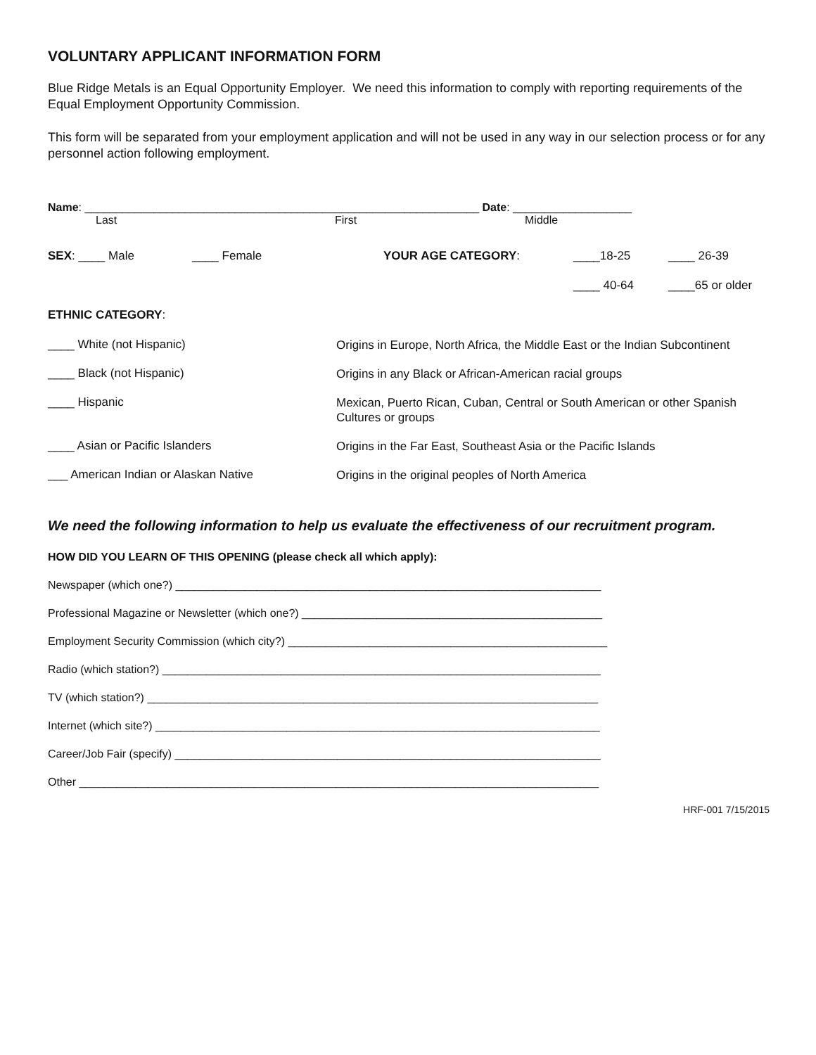VOLUNTARY APPLICANT INFORMATION FORM
Blue Ridge Metals is an Equal Opportunity Employer. We need this information to comply with reporting requirements of the Equal Employment Opportunity Commission.
This form will be separated from your employment application and will not be used in any way in our selection process or for any personnel action following employment.
Name: _______________________________________________________________ Date: ___________________
Last First Middle
SEX: ____ Male ____ Female YOUR AGE CATEGORY: ____18-25 ____ 26-39
____ 40-64 ____65 or older
ETHNIC CATEGORY:
____ White (not Hispanic)
Origins in Europe, North Africa, the Middle East or the Indian Subcontinent
____ Black (not Hispanic)
Origins in any Black or African-American racial groups
____ Hispanic
Mexican, Puerto Rican, Cuban, Central or South American or other Spanish Cultures or groups
____ Asian or Pacific Islanders
Origins in the Far East, Southeast Asia or the Pacific Islands
___ American Indian or Alaskan Native
Origins in the original peoples of North America
We need the following information to help us evaluate the effectiveness of our recruitment program.
HOW DID YOU LEARN OF THIS OPENING (please check all which apply):
Newspaper (which one?) ____________________________________________________________________
Professional Magazine or Newsletter (which one?) ________________________________________________
Employment Security Commission (which city?) ___________________________________________________
Radio (which station?) ______________________________________________________________________
TV (which station?) ________________________________________________________________________
Internet (which site?) _______________________________________________________________________
Career/Job Fair (specify) ____________________________________________________________________
Other ___________________________________________________________________________________
HRF-001 7/15/2015